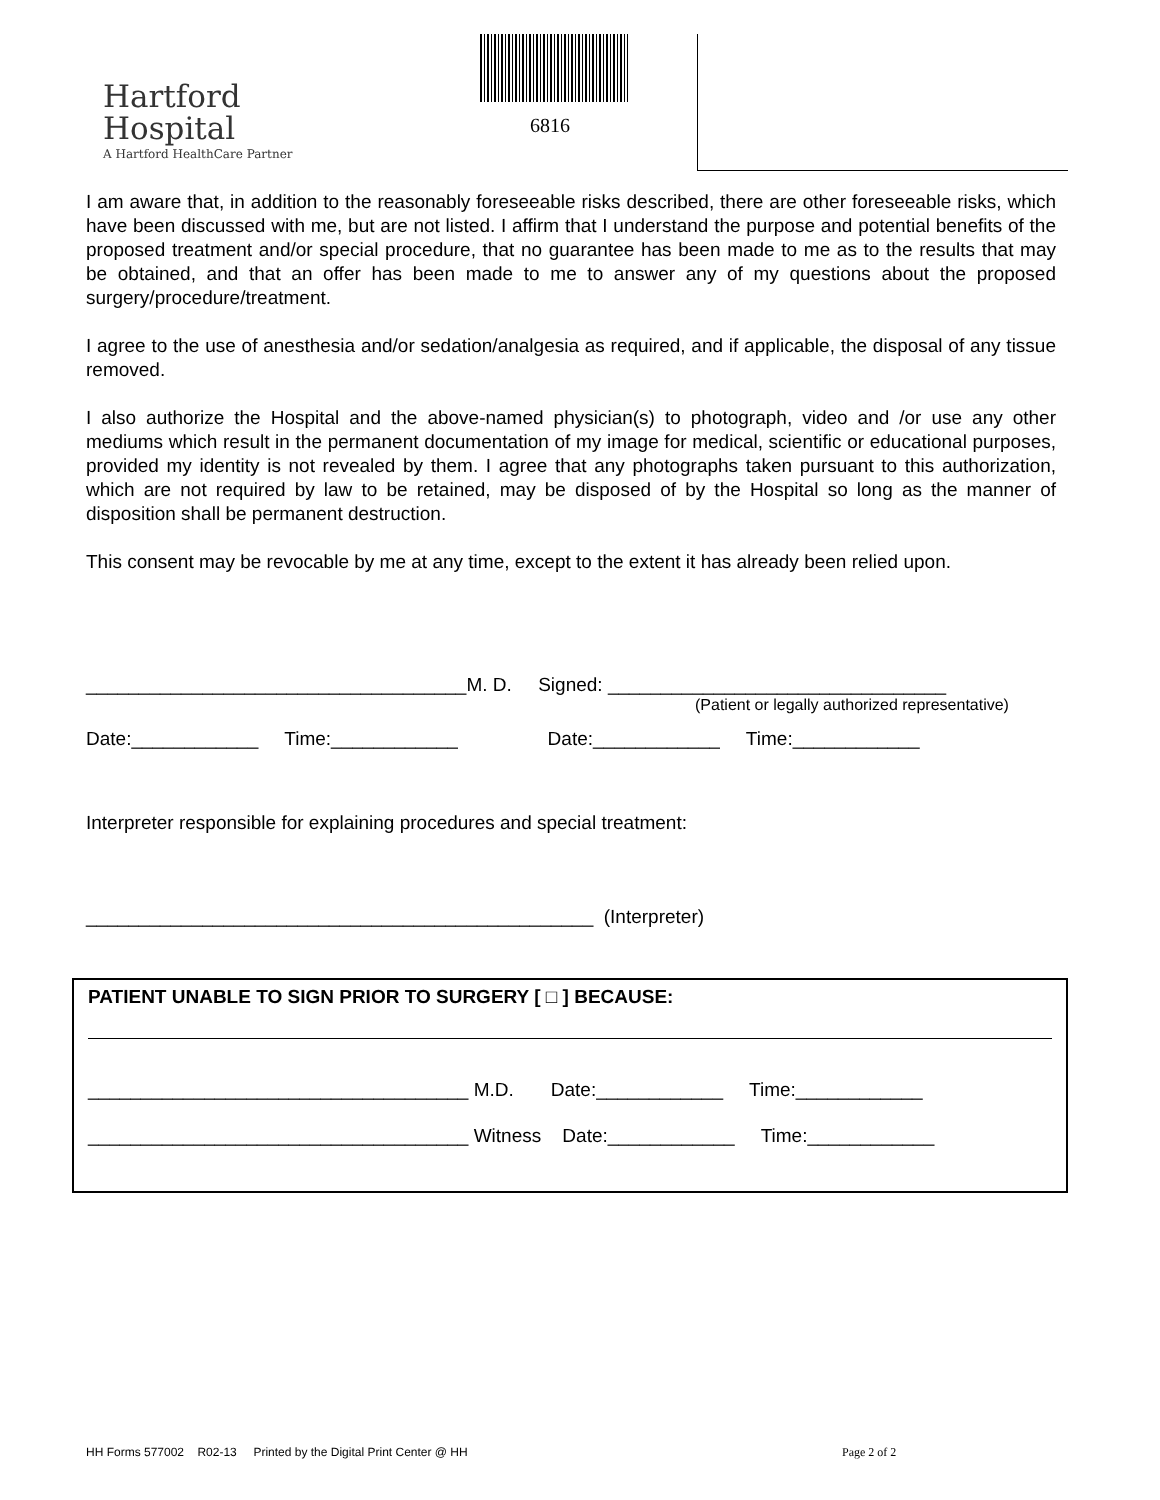Hartford
Hospital
A Hartford HealthCare Partner
6816
I am aware that, in addition to the reasonably foreseeable risks described, there are other foreseeable risks, which have been discussed with me, but are not listed. I affirm that I understand the purpose and potential benefits of the proposed treatment and/or special procedure, that no guarantee has been made to me as to the results that may be obtained, and that an offer has been made to me to answer any of my questions about the proposed surgery/procedure/treatment.
I agree to the use of anesthesia and/or sedation/analgesia as required, and if applicable, the disposal of any tissue removed.
I also authorize the Hospital and the above-named physician(s) to photograph, video and /or use any other mediums which result in the permanent documentation of my image for medical, scientific or educational purposes, provided my identity is not revealed by them. I agree that any photographs taken pursuant to this authorization, which are not required by law to be retained, may be disposed of by the Hospital so long as the manner of disposition shall be permanent destruction.
This consent may be revocable by me at any time, except to the extent it has already been relied upon.
____________________________________M. D. Signed: ________________________________
(Patient or legally authorized representative)
Date:____________ Time:____________ Date:____________ Time:____________
Interpreter responsible for explaining procedures and special treatment:
________________________________________________ (Interpreter)
PATIENT UNABLE TO SIGN PRIOR TO SURGERY [ □ ] BECAUSE:
____________________________________ M.D. Date:____________ Time:____________
____________________________________ Witness Date:____________ Time:____________
HH Forms 577002 R02-13 Printed by the Digital Print Center @ HH
Page 2 of 2